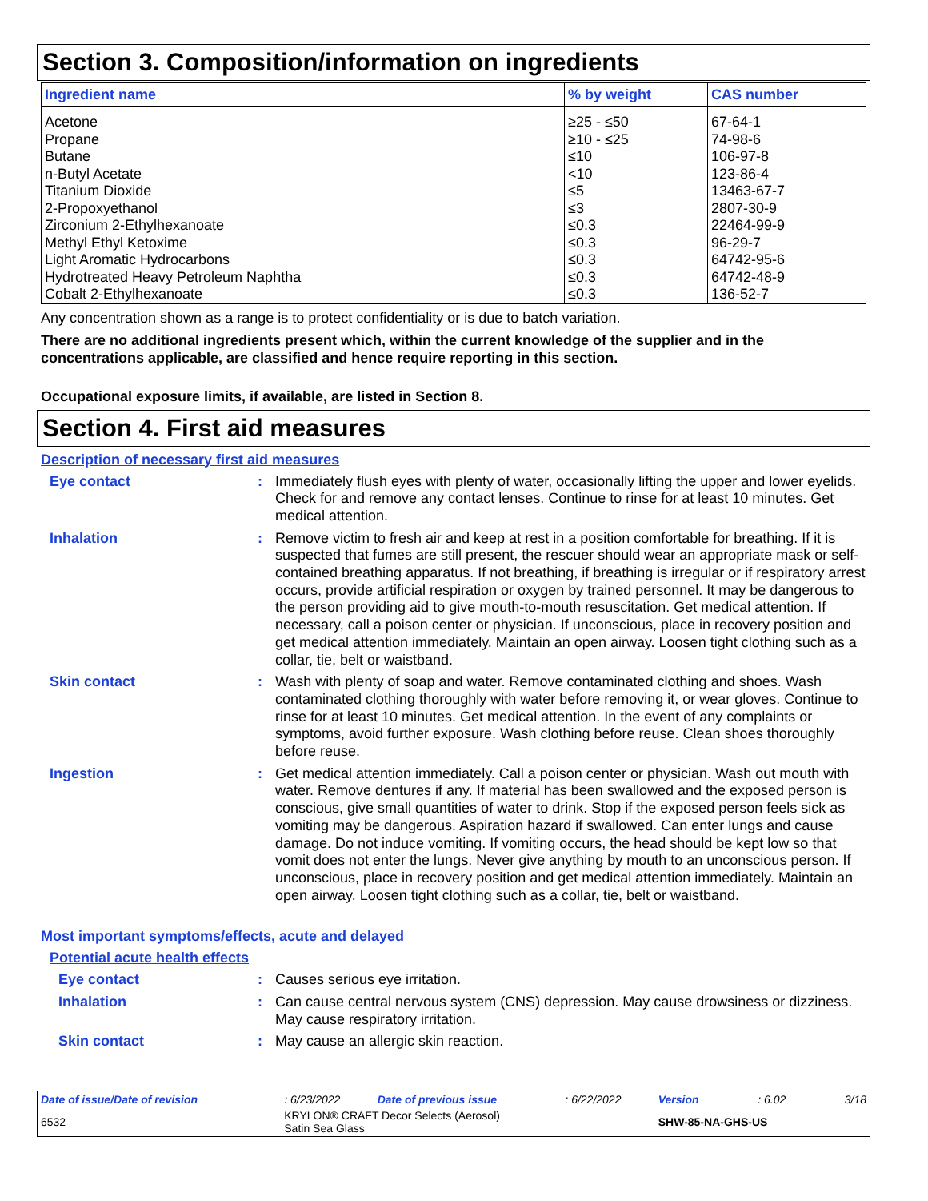Section 3. Composition/information on ingredients
| Ingredient name | % by weight | CAS number |
| --- | --- | --- |
| Acetone Propane Butane n-Butyl Acetate Titanium Dioxide 2-Propoxyethanol Zirconium 2-Ethylhexanoate Methyl Ethyl Ketoxime Light Aromatic Hydrocarbons Hydrotreated Heavy Petroleum Naphtha Cobalt 2-Ethylhexanoate | ≥25 - ≤50 ≥10 - ≤25 ≤10 <10 ≤5 ≤3 ≤0.3 ≤0.3 ≤0.3 ≤0.3 ≤0.3 | 67-64-1 74-98-6 106-97-8 123-86-4 13463-67-7 2807-30-9 22464-99-9 96-29-7 64742-95-6 64742-48-9 136-52-7 |
Any concentration shown as a range is to protect confidentiality or is due to batch variation.
There are no additional ingredients present which, within the current knowledge of the supplier and in the concentrations applicable, are classified and hence require reporting in this section.
Occupational exposure limits, if available, are listed in Section 8.
Section 4. First aid measures
Description of necessary first aid measures
Eye contact : Immediately flush eyes with plenty of water, occasionally lifting the upper and lower eyelids. Check for and remove any contact lenses. Continue to rinse for at least 10 minutes. Get medical attention.
Inhalation : Remove victim to fresh air and keep at rest in a position comfortable for breathing. If it is suspected that fumes are still present, the rescuer should wear an appropriate mask or self-contained breathing apparatus. If not breathing, if breathing is irregular or if respiratory arrest occurs, provide artificial respiration or oxygen by trained personnel. It may be dangerous to the person providing aid to give mouth-to-mouth resuscitation. Get medical attention. If necessary, call a poison center or physician. If unconscious, place in recovery position and get medical attention immediately. Maintain an open airway. Loosen tight clothing such as a collar, tie, belt or waistband.
Skin contact : Wash with plenty of soap and water. Remove contaminated clothing and shoes. Wash contaminated clothing thoroughly with water before removing it, or wear gloves. Continue to rinse for at least 10 minutes. Get medical attention. In the event of any complaints or symptoms, avoid further exposure. Wash clothing before reuse. Clean shoes thoroughly before reuse.
Ingestion : Get medical attention immediately. Call a poison center or physician. Wash out mouth with water. Remove dentures if any. If material has been swallowed and the exposed person is conscious, give small quantities of water to drink. Stop if the exposed person feels sick as vomiting may be dangerous. Aspiration hazard if swallowed. Can enter lungs and cause damage. Do not induce vomiting. If vomiting occurs, the head should be kept low so that vomit does not enter the lungs. Never give anything by mouth to an unconscious person. If unconscious, place in recovery position and get medical attention immediately. Maintain an open airway. Loosen tight clothing such as a collar, tie, belt or waistband.
Most important symptoms/effects, acute and delayed
Potential acute health effects
Eye contact : Causes serious eye irritation.
Inhalation : Can cause central nervous system (CNS) depression. May cause drowsiness or dizziness. May cause respiratory irritation.
Skin contact : May cause an allergic skin reaction.
| Date of issue/Date of revision | : 6/23/2022 | Date of previous issue | : 6/22/2022 | Version | : 6.02 | 3/18 |
| 6532 | KRYLON® CRAFT Decor Selects (Aerosol) Satin Sea Glass | | | SHW-85-NA-GHS-US | | |